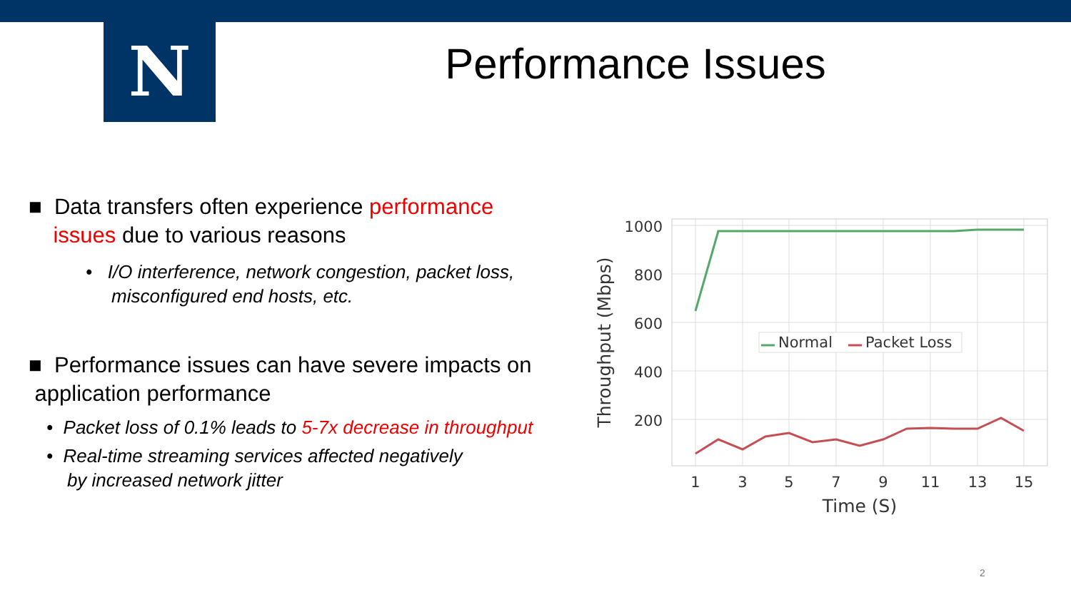N
Performance Issues
■ Data transfers often experience performance
issues due to various reasons
• I/O interference, network congestion, packet loss,
misconfigured end hosts, etc.
■ Performance issues can have severe impacts on
application performance
• Packet loss of 0.1% leads to 5-7x decrease in throughput
• Real-time streaming services affected negatively
by increased network jitter
1000
800
600
400
200
1
3
5
7
9
11
13
15
Time (S)
Throughput (Mbps)
Normal
Packet Loss
2